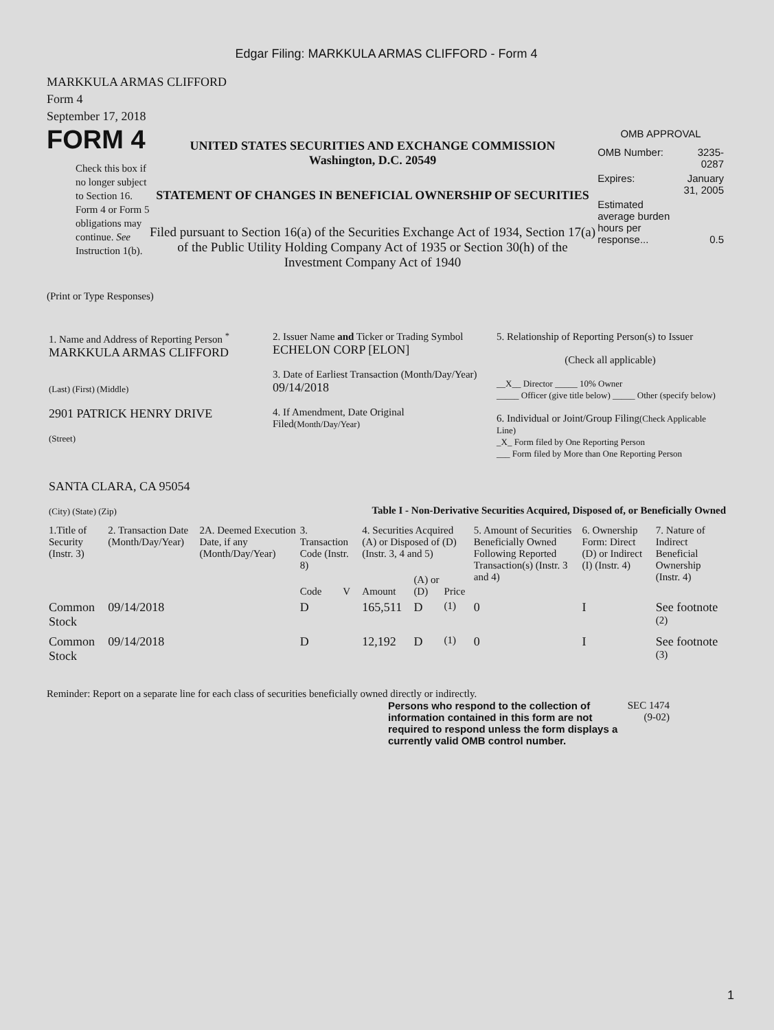Edgar Filing: MARKKULA ARMAS CLIFFORD - Form 4
MARKKULA ARMAS CLIFFORD
Form 4
September 17, 2018
FORM 4
Check this box if no longer subject to Section 16. Form 4 or Form 5 obligations may continue. See Instruction 1(b).
UNITED STATES SECURITIES AND EXCHANGE COMMISSION
Washington, D.C. 20549
STATEMENT OF CHANGES IN BENEFICIAL OWNERSHIP OF SECURITIES
Filed pursuant to Section 16(a) of the Securities Exchange Act of 1934, Section 17(a) of the Public Utility Holding Company Act of 1935 or Section 30(h) of the Investment Company Act of 1940
OMB APPROVAL
| OMB Number: | 3235-0287 |
| Expires: | January 31, 2005 |
| Estimated average burden hours per response... | 0.5 |
(Print or Type Responses)
| 1. Name and Address of Reporting Person <sup>*</sup> MARKKULA ARMAS CLIFFORD (Last) (First) (Middle) 2901 PATRICK HENRY DRIVE (Street) SANTA CLARA, CA 95054 (City) (State) (Zip) | 2. Issuer Name and Ticker or Trading Symbol ECHELON CORP [ELON] 3. Date of Earliest Transaction (Month/Day/Year) 09/14/2018 4. If Amendment, Date Original Filed (Month/Day/Year) | 5. Relationship of Reporting Person(s) to Issuer (Check all applicable) __X__ Director _____ 10% Owner _____ Officer (give title below) _____ Other (specify below) 6. Individual or Joint/Group Filing (Check Applicable Line) _X_ Form filed by One Reporting Person ___ Form filed by More than One Reporting Person |
Table I - Non-Derivative Securities Acquired, Disposed of, or Beneficially Owned
| 1.Title of Security (Instr. 3) | 2. Transaction Date (Month/Day/Year) | 2A. Deemed Execution Date, if any (Month/Day/Year) | 3. Transaction Code (Instr. 8) | | 4. Securities Acquired (A) or Disposed of (D) (Instr. 3, 4 and 5) | | | 5. Amount of Securities Beneficially Owned Following Reported Transaction(s) (Instr. 3 and 4) | 6. Ownership Form: Direct (D) or Indirect (I) (Instr. 4) | 7. Nature of Indirect Beneficial Ownership (Instr. 4) |
| --- | --- | --- | --- | --- | --- | --- | --- | --- | --- | --- |
| | | | Code | V | Amount | (A) or (D) | Price | | | |
| Common Stock | 09/14/2018 | | D | | 165,511 | D | <sup>(1)</sup> | 0 | I | See footnote <sup>(2)</sup> |
| Common Stock | 09/14/2018 | | D | | 12,192 | D | <sup>(1)</sup> | 0 | I | See footnote <sup>(3)</sup> |
Reminder: Report on a separate line for each class of securities beneficially owned directly or indirectly.
Persons who respond to the collection of information contained in this form are not required to respond unless the form displays a currently valid OMB control number.
SEC 1474 (9-02)
1